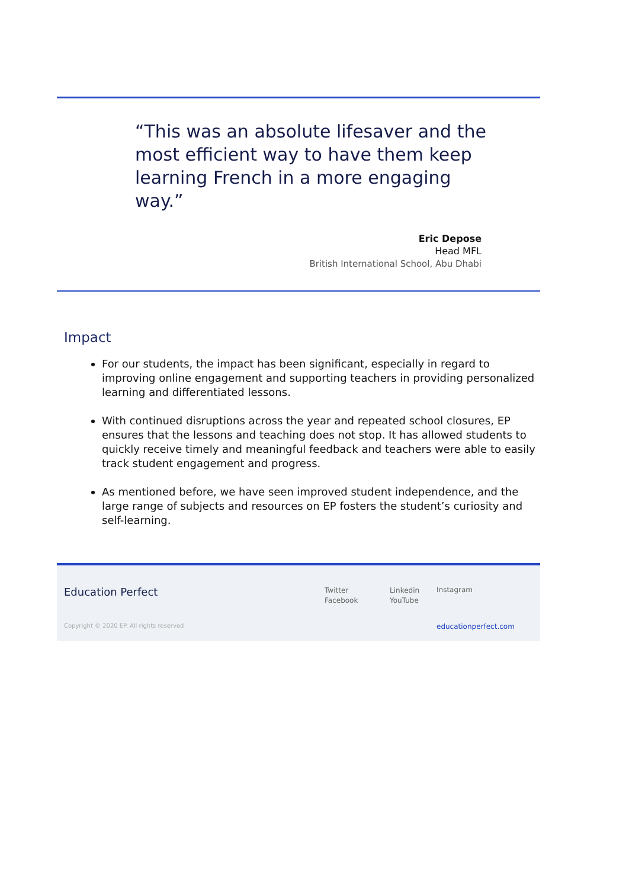“This was an absolute lifesaver and the most efficient way to have them keep learning French in a more engaging way.”
Eric Depose
Head MFL
British International School, Abu Dhabi
Impact
For our students, the impact has been significant, especially in regard to improving online engagement and supporting teachers in providing personalized learning and differentiated lessons.
With continued disruptions across the year and repeated school closures, EP ensures that the lessons and teaching does not stop. It has allowed students to quickly receive timely and meaningful feedback and teachers were able to easily track student engagement and progress.
As mentioned before, we have seen improved student independence, and the large range of subjects and resources on EP fosters the student’s curiosity and self-learning.
Education Perfect
Twitter
Facebook
Linkedin
YouTube
Instagram
Copyright © 2020 EP. All rights reserved
educationperfect.com